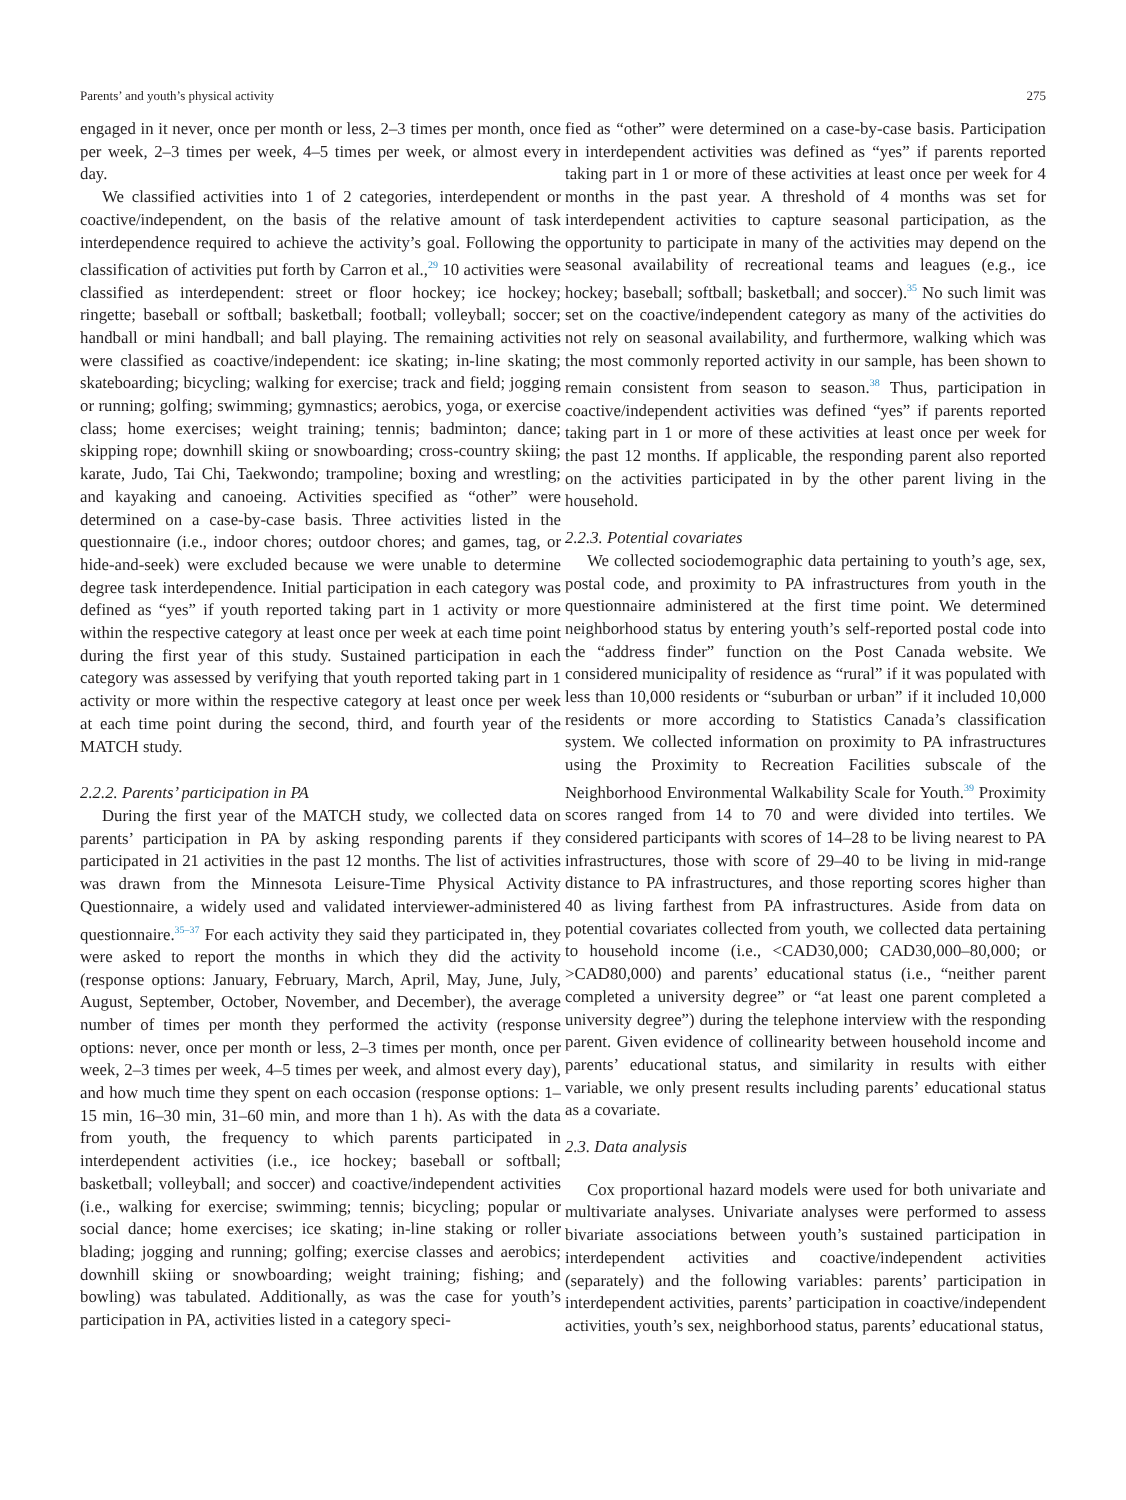Parents’ and youth’s physical activity 275
engaged in it never, once per month or less, 2–3 times per month, once per week, 2–3 times per week, 4–5 times per week, or almost every day.
We classified activities into 1 of 2 categories, interdependent or coactive/independent, on the basis of the relative amount of task interdependence required to achieve the activity’s goal. Following the classification of activities put forth by Carron et al.,<sup>29</sup> 10 activities were classified as interdependent: street or floor hockey; ice hockey; ringette; baseball or softball; basketball; football; volleyball; soccer; handball or mini handball; and ball playing. The remaining activities were classified as coactive/independent: ice skating; in-line skating; skateboarding; bicycling; walking for exercise; track and field; jogging or running; golfing; swimming; gymnastics; aerobics, yoga, or exercise class; home exercises; weight training; tennis; badminton; dance; skipping rope; downhill skiing or snowboarding; cross-country skiing; karate, Judo, Tai Chi, Taekwondo; trampoline; boxing and wrestling; and kayaking and canoeing. Activities specified as “other” were determined on a case-by-case basis. Three activities listed in the questionnaire (i.e., indoor chores; outdoor chores; and games, tag, or hide-and-seek) were excluded because we were unable to determine degree task interdependence. Initial participation in each category was defined as “yes” if youth reported taking part in 1 activity or more within the respective category at least once per week at each time point during the first year of this study. Sustained participation in each category was assessed by verifying that youth reported taking part in 1 activity or more within the respective category at least once per week at each time point during the second, third, and fourth year of the MATCH study.
2.2.2. Parents’ participation in PA
During the first year of the MATCH study, we collected data on parents’ participation in PA by asking responding parents if they participated in 21 activities in the past 12 months. The list of activities was drawn from the Minnesota Leisure-Time Physical Activity Questionnaire, a widely used and validated interviewer-administered questionnaire.<sup>35–37</sup> For each activity they said they participated in, they were asked to report the months in which they did the activity (response options: January, February, March, April, May, June, July, August, September, October, November, and December), the average number of times per month they performed the activity (response options: never, once per month or less, 2–3 times per month, once per week, 2–3 times per week, 4–5 times per week, and almost every day), and how much time they spent on each occasion (response options: 1–15 min, 16–30 min, 31–60 min, and more than 1 h). As with the data from youth, the frequency to which parents participated in interdependent activities (i.e., ice hockey; baseball or softball; basketball; volleyball; and soccer) and coactive/independent activities (i.e., walking for exercise; swimming; tennis; bicycling; popular or social dance; home exercises; ice skating; in-line staking or roller blading; jogging and running; golfing; exercise classes and aerobics; downhill skiing or snowboarding; weight training; fishing; and bowling) was tabulated. Additionally, as was the case for youth’s participation in PA, activities listed in a category speci-
fied as “other” were determined on a case-by-case basis. Participation in interdependent activities was defined as “yes” if parents reported taking part in 1 or more of these activities at least once per week for 4 months in the past year. A threshold of 4 months was set for interdependent activities to capture seasonal participation, as the opportunity to participate in many of the activities may depend on the seasonal availability of recreational teams and leagues (e.g., ice hockey; baseball; softball; basketball; and soccer).<sup>35</sup> No such limit was set on the coactive/independent category as many of the activities do not rely on seasonal availability, and furthermore, walking which was the most commonly reported activity in our sample, has been shown to remain consistent from season to season.<sup>38</sup> Thus, participation in coactive/independent activities was defined “yes” if parents reported taking part in 1 or more of these activities at least once per week for the past 12 months. If applicable, the responding parent also reported on the activities participated in by the other parent living in the household.
2.2.3. Potential covariates
We collected sociodemographic data pertaining to youth’s age, sex, postal code, and proximity to PA infrastructures from youth in the questionnaire administered at the first time point. We determined neighborhood status by entering youth’s self-reported postal code into the “address finder” function on the Post Canada website. We considered municipality of residence as “rural” if it was populated with less than 10,000 residents or “suburban or urban” if it included 10,000 residents or more according to Statistics Canada’s classification system. We collected information on proximity to PA infrastructures using the Proximity to Recreation Facilities subscale of the Neighborhood Environmental Walkability Scale for Youth.<sup>39</sup> Proximity scores ranged from 14 to 70 and were divided into tertiles. We considered participants with scores of 14–28 to be living nearest to PA infrastructures, those with score of 29–40 to be living in mid-range distance to PA infrastructures, and those reporting scores higher than 40 as living farthest from PA infrastructures. Aside from data on potential covariates collected from youth, we collected data pertaining to household income (i.e., <CAD30,000; CAD30,000–80,000; or >CAD80,000) and parents’ educational status (i.e., “neither parent completed a university degree” or “at least one parent completed a university degree”) during the telephone interview with the responding parent. Given evidence of collinearity between household income and parents’ educational status, and similarity in results with either variable, we only present results including parents’ educational status as a covariate.
2.3. Data analysis
Cox proportional hazard models were used for both univariate and multivariate analyses. Univariate analyses were performed to assess bivariate associations between youth’s sustained participation in interdependent activities and coactive/independent activities (separately) and the following variables: parents’ participation in interdependent activities, parents’ participation in coactive/independent activities, youth’s sex, neighborhood status, parents’ educational status,